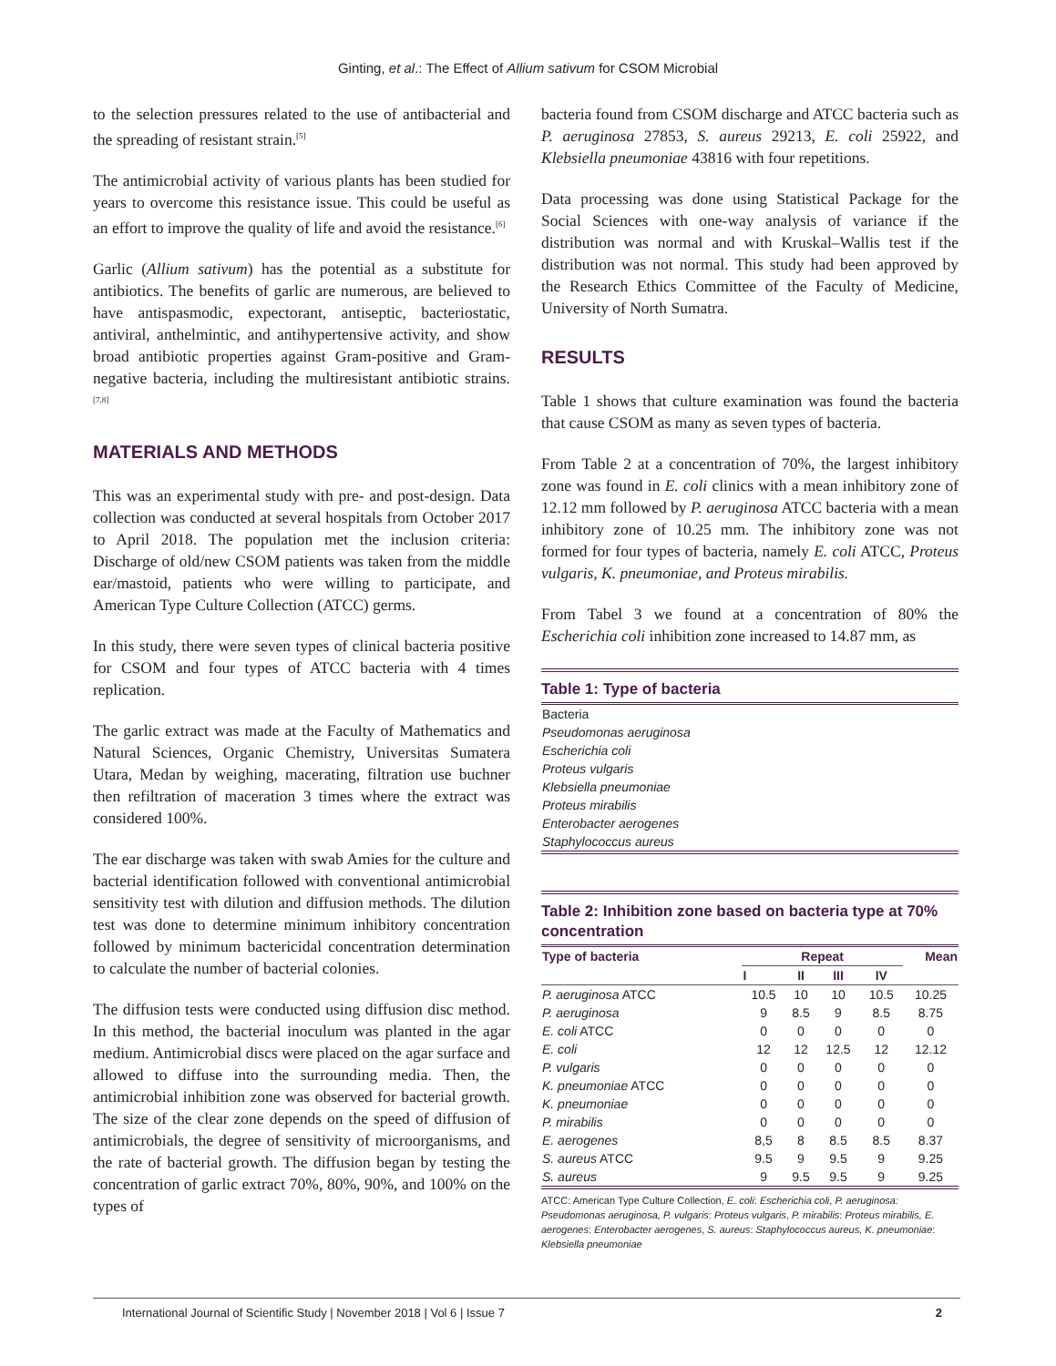Ginting, et al.: The Effect of Allium sativum for CSOM Microbial
to the selection pressures related to the use of antibacterial and the spreading of resistant strain.<sup>[5]</sup>
The antimicrobial activity of various plants has been studied for years to overcome this resistance issue. This could be useful as an effort to improve the quality of life and avoid the resistance.<sup>[6]</sup>
Garlic (Allium sativum) has the potential as a substitute for antibiotics. The benefits of garlic are numerous, are believed to have antispasmodic, expectorant, antiseptic, bacteriostatic, antiviral, anthelmintic, and antihypertensive activity, and show broad antibiotic properties against Gram-positive and Gram-negative bacteria, including the multiresistant antibiotic strains.<sup>[7,8]</sup>
MATERIALS AND METHODS
This was an experimental study with pre- and post-design. Data collection was conducted at several hospitals from October 2017 to April 2018. The population met the inclusion criteria: Discharge of old/new CSOM patients was taken from the middle ear/mastoid, patients who were willing to participate, and American Type Culture Collection (ATCC) germs.
In this study, there were seven types of clinical bacteria positive for CSOM and four types of ATCC bacteria with 4 times replication.
The garlic extract was made at the Faculty of Mathematics and Natural Sciences, Organic Chemistry, Universitas Sumatera Utara, Medan by weighing, macerating, filtration use buchner then refiltration of maceration 3 times where the extract was considered 100%.
The ear discharge was taken with swab Amies for the culture and bacterial identification followed with conventional antimicrobial sensitivity test with dilution and diffusion methods. The dilution test was done to determine minimum inhibitory concentration followed by minimum bactericidal concentration determination to calculate the number of bacterial colonies.
The diffusion tests were conducted using diffusion disc method. In this method, the bacterial inoculum was planted in the agar medium. Antimicrobial discs were placed on the agar surface and allowed to diffuse into the surrounding media. Then, the antimicrobial inhibition zone was observed for bacterial growth. The size of the clear zone depends on the speed of diffusion of antimicrobials, the degree of sensitivity of microorganisms, and the rate of bacterial growth. The diffusion began by testing the concentration of garlic extract 70%, 80%, 90%, and 100% on the types of
bacteria found from CSOM discharge and ATCC bacteria such as P. aeruginosa 27853, S. aureus 29213, E. coli 25922, and Klebsiella pneumoniae 43816 with four repetitions.
Data processing was done using Statistical Package for the Social Sciences with one-way analysis of variance if the distribution was normal and with Kruskal–Wallis test if the distribution was not normal. This study had been approved by the Research Ethics Committee of the Faculty of Medicine, University of North Sumatra.
RESULTS
Table 1 shows that culture examination was found the bacteria that cause CSOM as many as seven types of bacteria.
From Table 2 at a concentration of 70%, the largest inhibitory zone was found in E. coli clinics with a mean inhibitory zone of 12.12 mm followed by P. aeruginosa ATCC bacteria with a mean inhibitory zone of 10.25 mm. The inhibitory zone was not formed for four types of bacteria, namely E. coli ATCC, Proteus vulgaris, K. pneumoniae, and Proteus mirabilis.
From Tabel 3 we found at a concentration of 80% the Escherichia coli inhibition zone increased to 14.87 mm, as
Table 1: Type of bacteria
| Bacteria |
| Pseudomonas aeruginosa |
| Escherichia coli |
| Proteus vulgaris |
| Klebsiella pneumoniae |
| Proteus mirabilis |
| Enterobacter aerogenes |
| Staphylococcus aureus |
Table 2: Inhibition zone based on bacteria type at 70% concentration
| Type of bacteria | Repeat | | | | Mean |
| --- | --- | --- | --- | --- | --- |
| | I | II | III | IV | |
| P. aeruginosa ATCC | 10.5 | 10 | 10 | 10.5 | 10.25 |
| P. aeruginosa | 9 | 8.5 | 9 | 8.5 | 8.75 |
| E. coli ATCC | 0 | 0 | 0 | 0 | 0 |
| E. coli | 12 | 12 | 12.5 | 12 | 12.12 |
| P. vulgaris | 0 | 0 | 0 | 0 | 0 |
| K. pneumoniae ATCC | 0 | 0 | 0 | 0 | 0 |
| K. pneumoniae | 0 | 0 | 0 | 0 | 0 |
| P. mirabilis | 0 | 0 | 0 | 0 | 0 |
| E. aerogenes | 8,5 | 8 | 8.5 | 8.5 | 8.37 |
| S. aureus ATCC | 9.5 | 9 | 9.5 | 9 | 9.25 |
| S. aureus | 9 | 9.5 | 9.5 | 9 | 9.25 |
ATCC: American Type Culture Collection, E. coli: Escherichia coli, P. aeruginosa: Pseudomonas aeruginosa, P. vulgaris: Proteus vulgaris, P. mirabilis: Proteus mirabilis, E. aerogenes: Enterobacter aerogenes, S. aureus: Staphylococcus aureus, K. pneumoniae: Klebsiella pneumoniae
International Journal of Scientific Study | November 2018 | Vol 6 | Issue 7 2